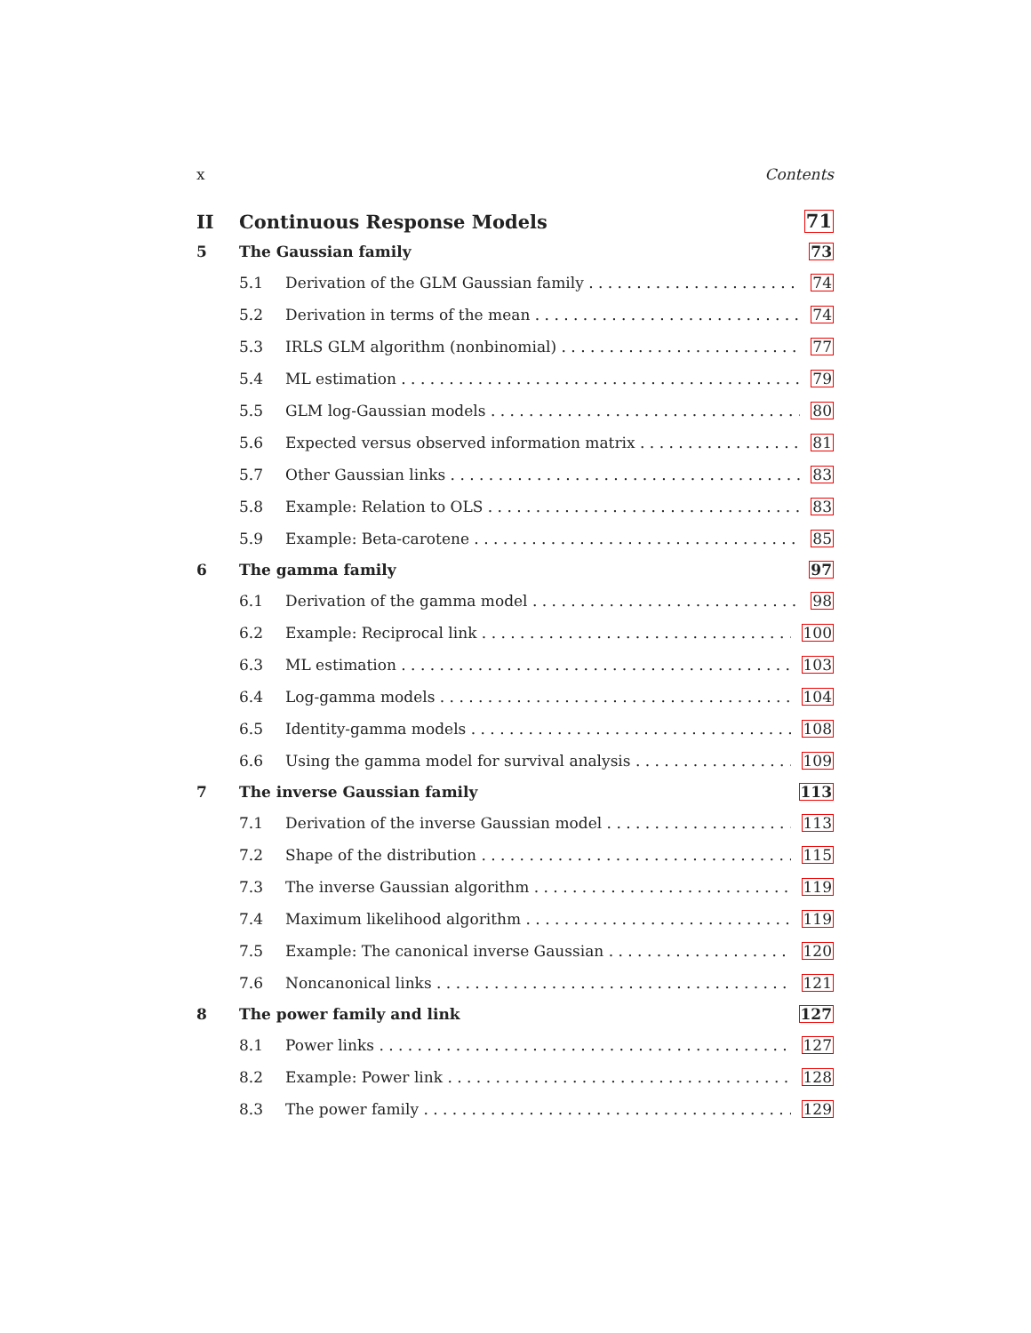x Contents
II Continuous Response Models 71
5 The Gaussian family 73
5.1 Derivation of the GLM Gaussian family 74
5.2 Derivation in terms of the mean 74
5.3 IRLS GLM algorithm (nonbinomial) 77
5.4 ML estimation 79
5.5 GLM log-Gaussian models 80
5.6 Expected versus observed information matrix 81
5.7 Other Gaussian links 83
5.8 Example: Relation to OLS 83
5.9 Example: Beta-carotene 85
6 The gamma family 97
6.1 Derivation of the gamma model 98
6.2 Example: Reciprocal link 100
6.3 ML estimation 103
6.4 Log-gamma models 104
6.5 Identity-gamma models 108
6.6 Using the gamma model for survival analysis 109
7 The inverse Gaussian family 113
7.1 Derivation of the inverse Gaussian model 113
7.2 Shape of the distribution 115
7.3 The inverse Gaussian algorithm 119
7.4 Maximum likelihood algorithm 119
7.5 Example: The canonical inverse Gaussian 120
7.6 Noncanonical links 121
8 The power family and link 127
8.1 Power links 127
8.2 Example: Power link 128
8.3 The power family 129